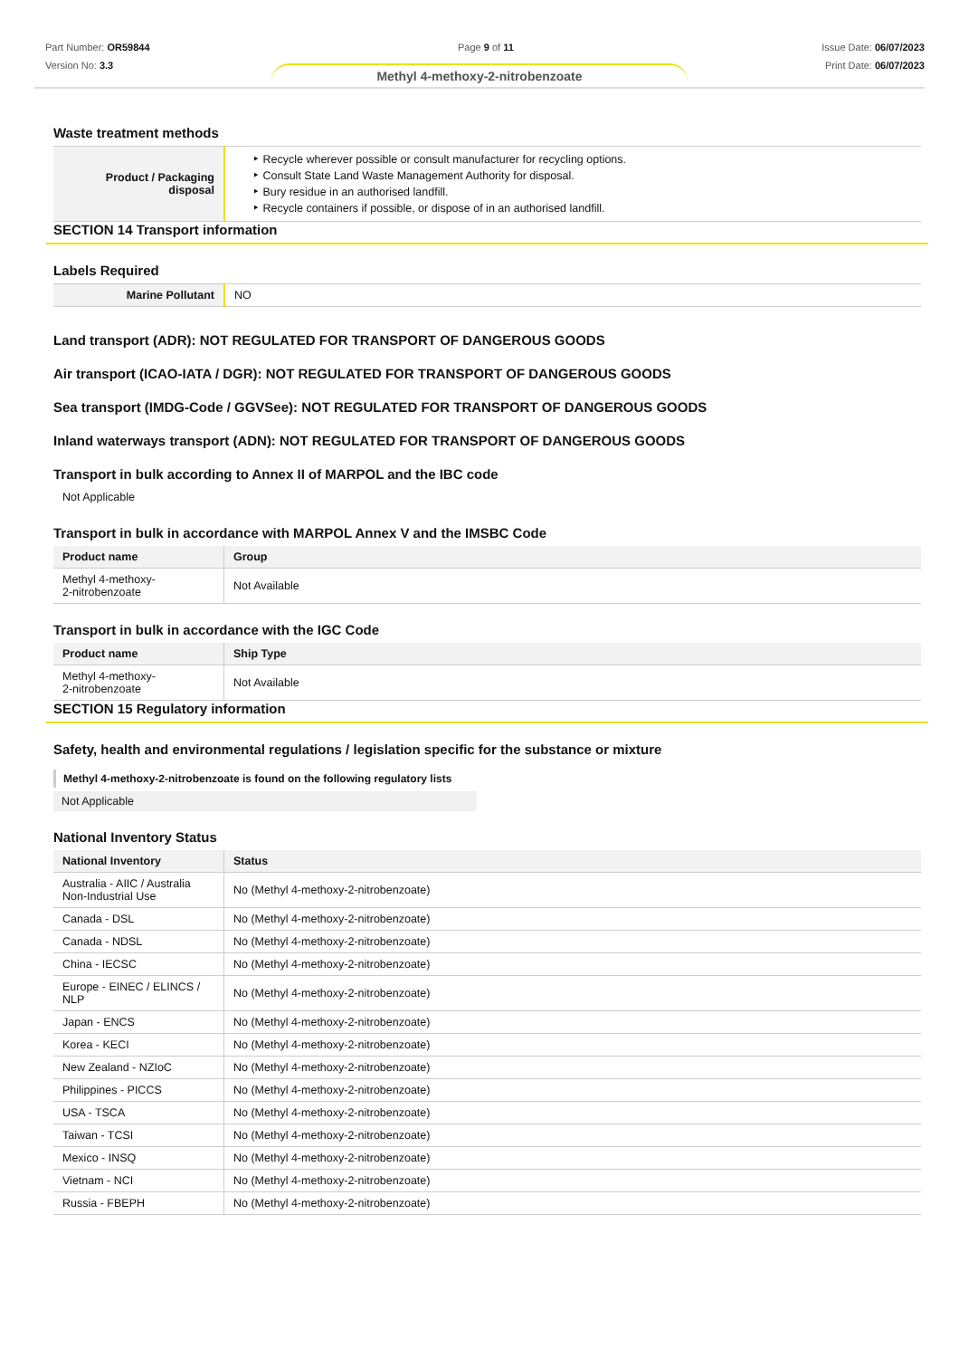Part Number: OR59844
Version No: 3.3
Page 9 of 11 Issue Date: 06/07/2023
Print Date: 06/07/2023
Methyl 4-methoxy-2-nitrobenzoate
Waste treatment methods
| Product / Packaging disposal | ‣ Recycle wherever possible or consult manufacturer for recycling options. ‣ Consult State Land Waste Management Authority for disposal. ‣ Bury residue in an authorised landfill. ‣ Recycle containers if possible, or dispose of in an authorised landfill. |
SECTION 14 Transport information
Labels Required
| Marine Pollutant | NO |
Land transport (ADR): NOT REGULATED FOR TRANSPORT OF DANGEROUS GOODS
Air transport (ICAO-IATA / DGR): NOT REGULATED FOR TRANSPORT OF DANGEROUS GOODS
Sea transport (IMDG-Code / GGVSee): NOT REGULATED FOR TRANSPORT OF DANGEROUS GOODS
Inland waterways transport (ADN): NOT REGULATED FOR TRANSPORT OF DANGEROUS GOODS
Transport in bulk according to Annex II of MARPOL and the IBC code
Not Applicable
Transport in bulk in accordance with MARPOL Annex V and the IMSBC Code
| Product name | Group |
| --- | --- |
| Methyl 4-methoxy- 2-nitrobenzoate | Not Available |
Transport in bulk in accordance with the IGC Code
| Product name | Ship Type |
| --- | --- |
| Methyl 4-methoxy- 2-nitrobenzoate | Not Available |
SECTION 15 Regulatory information
Safety, health and environmental regulations / legislation specific for the substance or mixture
Methyl 4-methoxy-2-nitrobenzoate is found on the following regulatory lists
Not Applicable
National Inventory Status
| National Inventory | Status |
| --- | --- |
| Australia - AIIC / Australia Non-Industrial Use | No (Methyl 4-methoxy-2-nitrobenzoate) |
| Canada - DSL | No (Methyl 4-methoxy-2-nitrobenzoate) |
| Canada - NDSL | No (Methyl 4-methoxy-2-nitrobenzoate) |
| China - IECSC | No (Methyl 4-methoxy-2-nitrobenzoate) |
| Europe - EINEC / ELINCS / NLP | No (Methyl 4-methoxy-2-nitrobenzoate) |
| Japan - ENCS | No (Methyl 4-methoxy-2-nitrobenzoate) |
| Korea - KECI | No (Methyl 4-methoxy-2-nitrobenzoate) |
| New Zealand - NZIoC | No (Methyl 4-methoxy-2-nitrobenzoate) |
| Philippines - PICCS | No (Methyl 4-methoxy-2-nitrobenzoate) |
| USA - TSCA | No (Methyl 4-methoxy-2-nitrobenzoate) |
| Taiwan - TCSI | No (Methyl 4-methoxy-2-nitrobenzoate) |
| Mexico - INSQ | No (Methyl 4-methoxy-2-nitrobenzoate) |
| Vietnam - NCI | No (Methyl 4-methoxy-2-nitrobenzoate) |
| Russia - FBEPH | No (Methyl 4-methoxy-2-nitrobenzoate) |